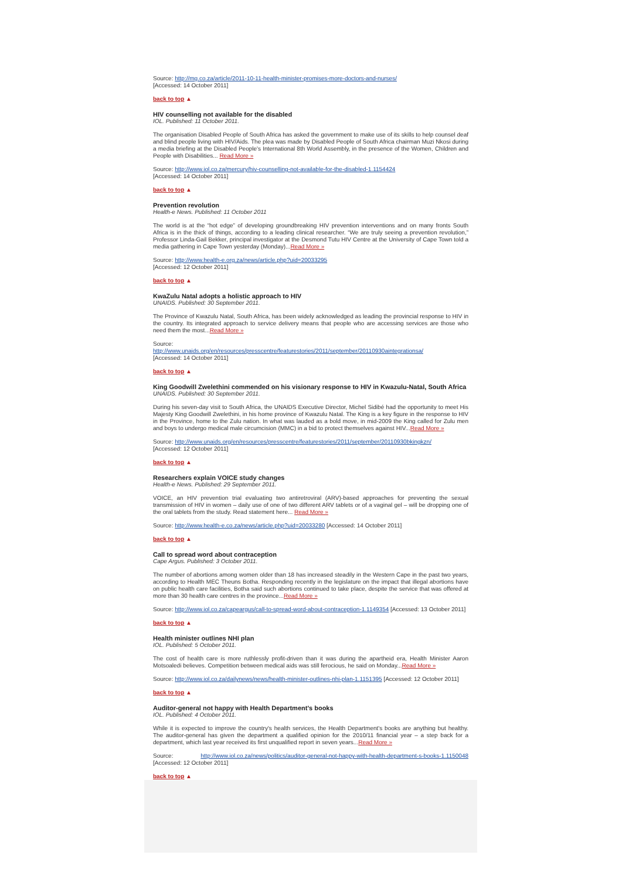Source: http://mg.co.za/article/2011-10-11-health-minister-promises-more-doctors-and-nurses/
[Accessed: 14 October 2011]
back to top ▲
HIV counselling not available for the disabled
IOL. Published: 11 October 2011.
The organisation Disabled People of South Africa has asked the government to make use of its skills to help counsel deaf and blind people living with HIV/Aids. The plea was made by Disabled People of South Africa chairman Muzi Nkosi during a media briefing at the Disabled People's International 8th World Assembly, in the presence of the Women, Children and People with Disabilities... Read More »
Source: http://www.iol.co.za/mercury/hiv-counselling-not-available-for-the-disabled-1.1154424
[Accessed: 14 October 2011]
back to top ▲
Prevention revolution
Health-e News. Published: 11 October 2011
The world is at the “hot edge” of developing groundbreaking HIV prevention interventions and on many fronts South Africa is in the thick of things, according to a leading clinical researcher. “We are truly seeing a prevention revolution,” Professor Linda-Gail Bekker, principal investigator at the Desmond Tutu HIV Centre at the University of Cape Town told a media gathering in Cape Town yesterday (Monday)...Read More »
Source: http://www.health-e.org.za/news/article.php?uid=20033295
[Accessed: 12 October 2011]
back to top ▲
KwaZulu Natal adopts a holistic approach to HIV
UNAIDS. Published: 30 September 2011.
The Province of Kwazulu Natal, South Africa, has been widely acknowledged as leading the provincial response to HIV in the country. Its integrated approach to service delivery means that people who are accessing services are those who need them the most...Read More »
Source:
http://www.unaids.org/en/resources/presscentre/featurestories/2011/september/20110930aintegrationsa/
[Accessed: 14 October 2011]
back to top ▲
King Goodwill Zwelethini commended on his visionary response to HIV in Kwazulu-Natal, South Africa
UNAIDS. Published: 30 September 2011.
During his seven-day visit to South Africa, the UNAIDS Executive Director, Michel Sidibé had the opportunity to meet His Majesty King Goodwill Zwelethini, in his home province of Kwazulu Natal. The King is a key figure in the response to HIV in the Province, home to the Zulu nation. In what was lauded as a bold move, in mid-2009 the King called for Zulu men and boys to undergo medical male circumcision (MMC) in a bid to protect themselves against HIV...Read More »
Source: http://www.unaids.org/en/resources/presscentre/featurestories/2011/september/20110930bkingkzn/
[Accessed: 12 October 2011]
back to top ▲
Researchers explain VOICE study changes
Health-e News. Published: 29 September 2011.
VOICE, an HIV prevention trial evaluating two antiretroviral (ARV)-based approaches for preventing the sexual transmission of HIV in women – daily use of one of two different ARV tablets or of a vaginal gel – will be dropping one of the oral tablets from the study. Read statement here... Read More »
Source: http://www.health-e.co.za/news/article.php?uid=20033280 [Accessed: 14 October 2011]
back to top ▲
Call to spread word about contraception
Cape Argus. Published: 3 October 2011.
The number of abortions among women older than 18 has increased steadily in the Western Cape in the past two years, according to Health MEC Theuns Botha. Responding recently in the legislature on the impact that illegal abortions have on public health care facilities, Botha said such abortions continued to take place, despite the service that was offered at more than 30 health care centres in the province...Read More »
Source: http://www.iol.co.za/capeargus/call-to-spread-word-about-contraception-1.1149354 [Accessed: 13 October 2011]
back to top ▲
Health minister outlines NHI plan
IOL. Published: 5 October 2011.
The cost of health care is more ruthlessly profit-driven than it was during the apartheid era, Health Minister Aaron Motsoaledi believes. Competition between medical aids was still ferocious, he said on Monday...Read More »
Source: http://www.iol.co.za/dailynews/news/health-minister-outlines-nhi-plan-1.1151395 [Accessed: 12 October 2011]
back to top ▲
Auditor-general not happy with Health Department's books
IOL. Published: 4 October 2011.
While it is expected to improve the country's health services, the Health Department's books are anything but healthy. The auditor-general has given the department a qualified opinion for the 2010/11 financial year – a step back for a department, which last year received its first unqualified report in seven years...Read More »
Source: http://www.iol.co.za/news/politics/auditor-general-not-happy-with-health-department-s-books-1.1150048 [Accessed: 12 October 2011]
back to top ▲